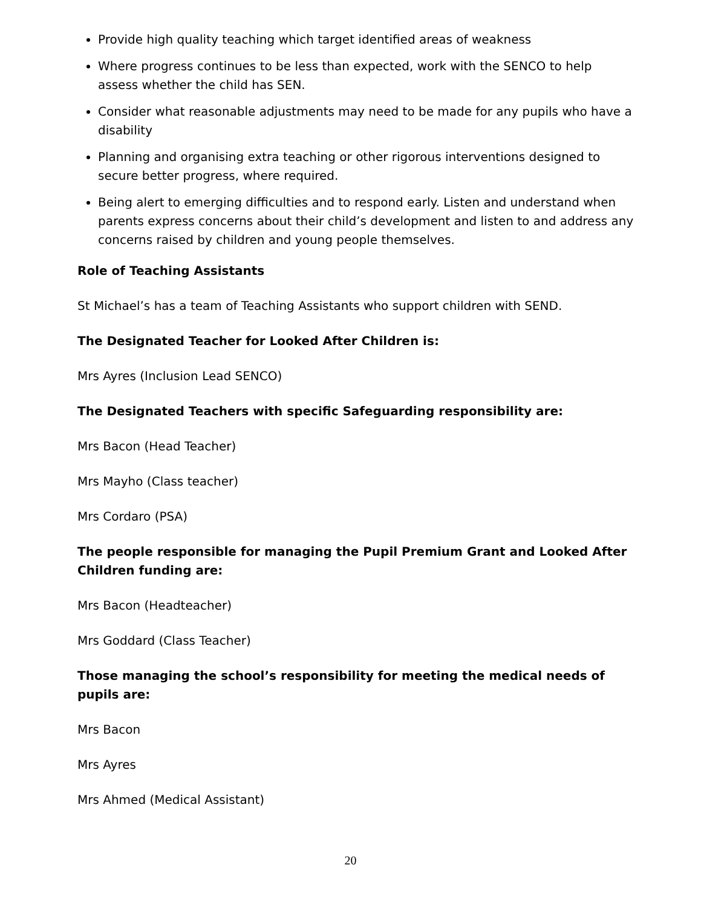Provide high quality teaching which target identified areas of weakness
Where progress continues to be less than expected, work with the SENCO to help assess whether the child has SEN.
Consider what reasonable adjustments may need to be made for any pupils who have a disability
Planning and organising extra teaching or other rigorous interventions designed to secure better progress, where required.
Being alert to emerging difficulties and to respond early. Listen and understand when parents express concerns about their child’s development and listen to and address any concerns raised by children and young people themselves.
Role of Teaching Assistants
St Michael’s has a team of Teaching Assistants who support children with SEND.
The Designated Teacher for Looked After Children is:
Mrs Ayres (Inclusion Lead SENCO)
The Designated Teachers with specific Safeguarding responsibility are:
Mrs Bacon (Head Teacher)
Mrs Mayho (Class teacher)
Mrs Cordaro (PSA)
The people responsible for managing the Pupil Premium Grant and Looked After Children funding are:
Mrs Bacon (Headteacher)
Mrs Goddard (Class Teacher)
Those managing the school’s responsibility for meeting the medical needs of pupils are:
Mrs Bacon
Mrs Ayres
Mrs Ahmed (Medical Assistant)
20